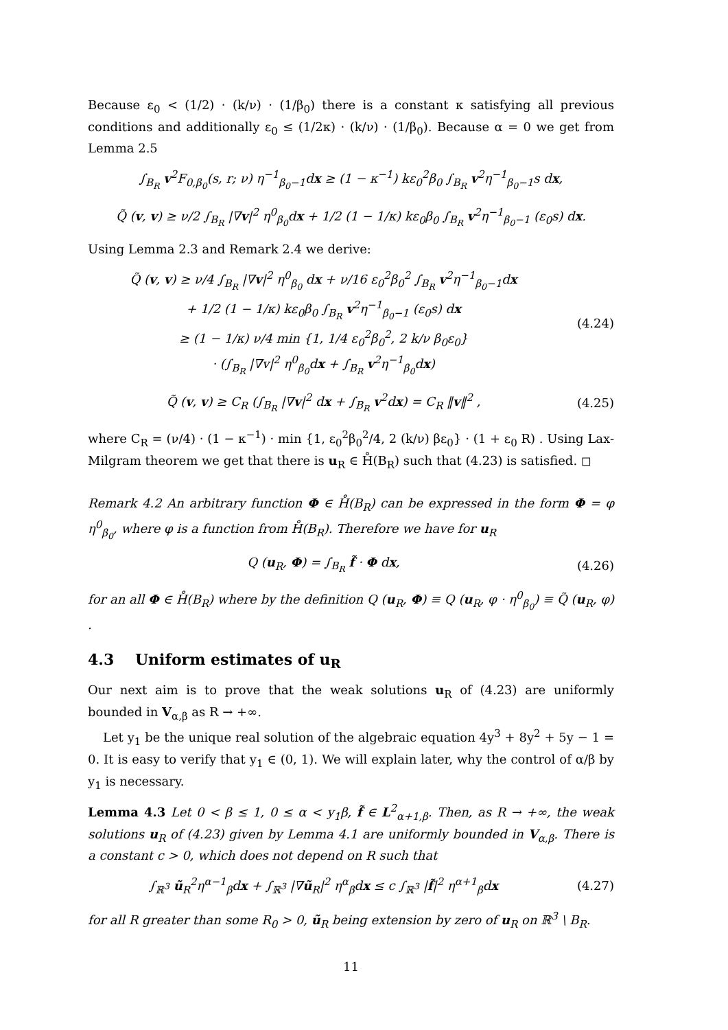Because ε<sub>0</sub> < (1/2) · (k/ν) · (1/β<sub>0</sub>) there is a constant κ satisfying all previous conditions and additionally ε<sub>0</sub> ≤ (1/2κ) · (k/ν) · (1/β<sub>0</sub>). Because α = 0 we get from Lemma 2.5
∫<sub>B<sub>R</sub></sub> v<sup>2</sup>F<sub>0,β<sub>0</sub></sub>(s, r; ν) η<sup>−1</sup><sub>β<sub>0</sub>−1</sub>dx ≥ (1 − κ<sup>−1</sup>) kε<sub>0</sub><sup>2</sup>β<sub>0</sub> ∫<sub>B<sub>R</sub></sub> v<sup>2</sup>η<sup>−1</sup><sub>β<sub>0</sub>−1</sub>s dx,
Q̃ (v, v) ≥ ν/2 ∫<sub>B<sub>R</sub></sub> |∇v|<sup>2</sup> η<sup>0</sup><sub>β<sub>0</sub></sub>dx + 1/2 (1 − 1/κ) kε<sub>0</sub>β<sub>0</sub> ∫<sub>B<sub>R</sub></sub> v<sup>2</sup>η<sup>−1</sup><sub>β<sub>0</sub>−1</sub> (ε<sub>0</sub>s) dx.
Using Lemma 2.3 and Remark 2.4 we derive:
Q̃ (v, v) ≥ ν/4 ∫<sub>B<sub>R</sub></sub> |∇v|<sup>2</sup> η<sup>0</sup><sub>β<sub>0</sub></sub> dx + ν/16 ε<sub>0</sub><sup>2</sup>β<sub>0</sub><sup>2</sup> ∫<sub>B<sub>R</sub></sub> v<sup>2</sup>η<sup>−1</sup><sub>β<sub>0</sub>−1</sub>dx
+ 1/2 (1 − 1/κ) kε<sub>0</sub>β<sub>0</sub> ∫<sub>B<sub>R</sub></sub> v<sup>2</sup>η<sup>−1</sup><sub>β<sub>0</sub>−1</sub> (ε<sub>0</sub>s) dx
≥ (1 − 1/κ) ν/4 min {1, 1/4 ε<sub>0</sub><sup>2</sup>β<sub>0</sub><sup>2</sup>, 2 k/ν β<sub>0</sub>ε<sub>0</sub>}
· (∫<sub>B<sub>R</sub></sub> |∇v|<sup>2</sup> η<sup>0</sup><sub>β<sub>0</sub></sub>dx + ∫<sub>B<sub>R</sub></sub> v<sup>2</sup>η<sup>−1</sup><sub>β<sub>0</sub></sub>dx)
(4.24)
Q̃ (v, v) ≥ C<sub>R</sub> (∫<sub>B<sub>R</sub></sub> |∇v|<sup>2</sup> dx + ∫<sub>B<sub>R</sub></sub> v<sup>2</sup>dx) = C<sub>R</sub> ‖v‖<sup>2</sup> ,
(4.25)
where C<sub>R</sub> = (ν/4) · (1 − κ<sup>−1</sup>) · min {1, ε<sub>0</sub><sup>2</sup>β<sub>0</sub><sup>2</sup>/4, 2 (k/ν) βε<sub>0</sub>} · (1 + ε<sub>0</sub> R) . Using Lax-Milgram theorem we get that there is u<sub>R</sub> ∈ H̊(B<sub>R</sub>) such that (4.23) is satisfied. ◻
Remark 4.2 An arbitrary function Φ ∈ H̊(B<sub>R</sub>) can be expressed in the form Φ = φ η<sup>0</sup><sub>β<sub>0</sub></sub>, where φ is a function from H̊(B<sub>R</sub>). Therefore we have for u<sub>R</sub>
Q (u<sub>R</sub>, Φ) = ∫<sub>B<sub>R</sub></sub> f̃ · Φ dx, (4.26)
for an all Φ ∈ H̊(B<sub>R</sub>) where by the definition Q (u<sub>R</sub>, Φ) ≡ Q (u<sub>R</sub>, φ · η<sup>0</sup><sub>β<sub>0</sub></sub>) ≡ Q̃ (u<sub>R</sub>, φ) .
4.3 Uniform estimates of u<sub>R</sub>
Our next aim is to prove that the weak solutions u<sub>R</sub> of (4.23) are uniformly bounded in V<sub>α,β</sub> as R → +∞.
Let y<sub>1</sub> be the unique real solution of the algebraic equation 4y<sup>3</sup> + 8y<sup>2</sup> + 5y − 1 = 0. It is easy to verify that y<sub>1</sub> ∈ (0, 1). We will explain later, why the control of α/β by y<sub>1</sub> is necessary.
Lemma 4.3 Let 0 < β ≤ 1, 0 ≤ α < y<sub>1</sub>β, f̃ ∈ L<sup>2</sup><sub>α+1,β</sub>. Then, as R → +∞, the weak solutions u<sub>R</sub> of (4.23) given by Lemma 4.1 are uniformly bounded in V<sub>α,β</sub>. There is a constant c > 0, which does not depend on R such that
∫<sub>ℝ<sup>3</sup></sub> ũ<sub>R</sub><sup>2</sup>η<sup>α−1</sup><sub>β</sub>dx + ∫<sub>ℝ<sup>3</sup></sub> |∇ũ<sub>R</sub>|<sup>2</sup> η<sup>α</sup><sub>β</sub>dx ≤ c ∫<sub>ℝ<sup>3</sup></sub> |f̃|<sup>2</sup> η<sup>α+1</sup><sub>β</sub>dx
(4.27)
for all R greater than some R<sub>0</sub> > 0, ũ<sub>R</sub> being extension by zero of u<sub>R</sub> on ℝ<sup>3</sup> \ B<sub>R</sub>.
11